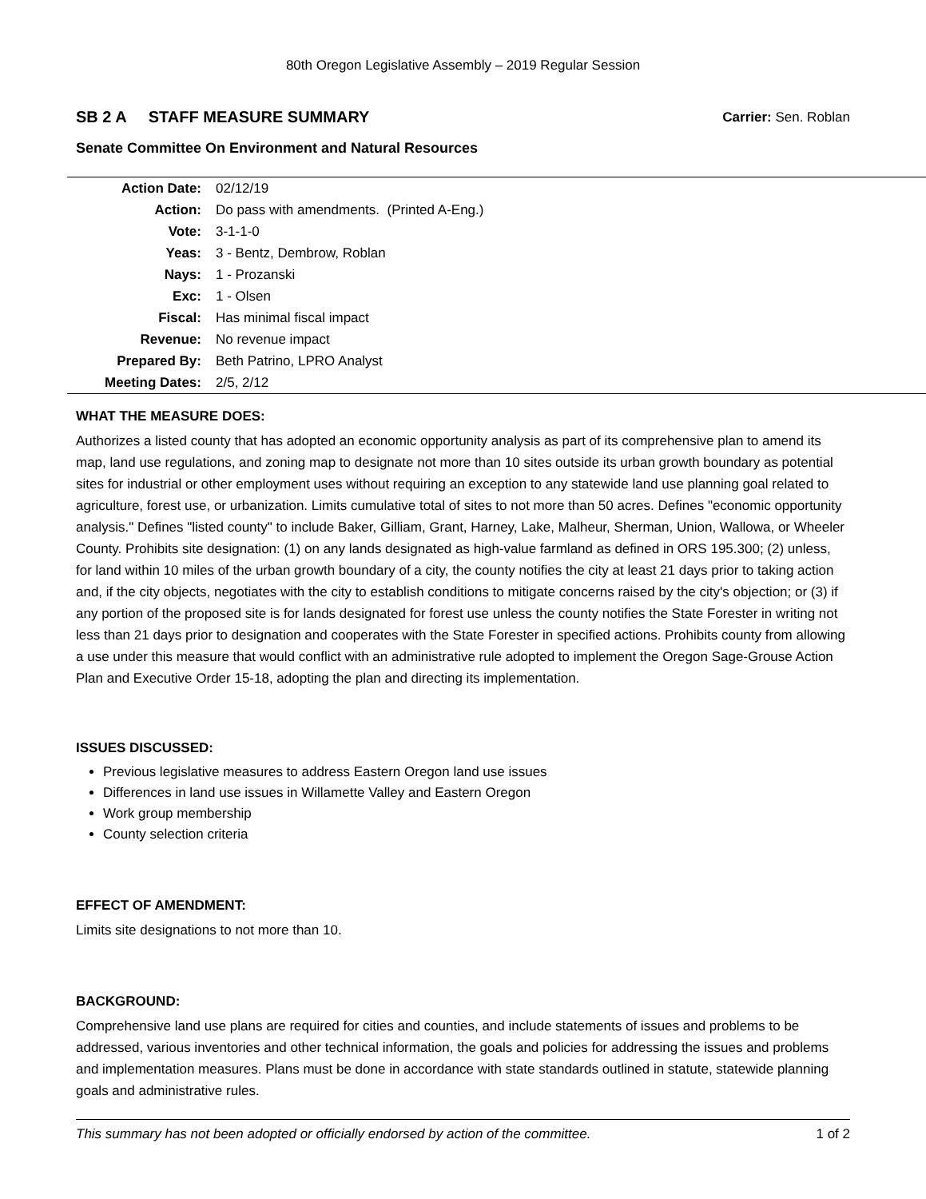80th Oregon Legislative Assembly – 2019 Regular Session
SB 2 A STAFF MEASURE SUMMARY Carrier: Sen. Roblan
Senate Committee On Environment and Natural Resources
| Action Date: | 02/12/19 |
| Action: | Do pass with amendments. (Printed A-Eng.) |
| Vote: | 3-1-1-0 |
| Yeas: | 3 - Bentz, Dembrow, Roblan |
| Nays: | 1 - Prozanski |
| Exc: | 1 - Olsen |
| Fiscal: | Has minimal fiscal impact |
| Revenue: | No revenue impact |
| Prepared By: | Beth Patrino, LPRO Analyst |
| Meeting Dates: | 2/5, 2/12 |
WHAT THE MEASURE DOES:
Authorizes a listed county that has adopted an economic opportunity analysis as part of its comprehensive plan to amend its map, land use regulations, and zoning map to designate not more than 10 sites outside its urban growth boundary as potential sites for industrial or other employment uses without requiring an exception to any statewide land use planning goal related to agriculture, forest use, or urbanization. Limits cumulative total of sites to not more than 50 acres. Defines "economic opportunity analysis." Defines "listed county" to include Baker, Gilliam, Grant, Harney, Lake, Malheur, Sherman, Union, Wallowa, or Wheeler County. Prohibits site designation: (1) on any lands designated as high-value farmland as defined in ORS 195.300; (2) unless, for land within 10 miles of the urban growth boundary of a city, the county notifies the city at least 21 days prior to taking action and, if the city objects, negotiates with the city to establish conditions to mitigate concerns raised by the city's objection; or (3) if any portion of the proposed site is for lands designated for forest use unless the county notifies the State Forester in writing not less than 21 days prior to designation and cooperates with the State Forester in specified actions. Prohibits county from allowing a use under this measure that would conflict with an administrative rule adopted to implement the Oregon Sage-Grouse Action Plan and Executive Order 15-18, adopting the plan and directing its implementation.
ISSUES DISCUSSED:
Previous legislative measures to address Eastern Oregon land use issues
Differences in land use issues in Willamette Valley and Eastern Oregon
Work group membership
County selection criteria
EFFECT OF AMENDMENT:
Limits site designations to not more than 10.
BACKGROUND:
Comprehensive land use plans are required for cities and counties, and include statements of issues and problems to be addressed, various inventories and other technical information, the goals and policies for addressing the issues and problems and implementation measures. Plans must be done in accordance with state standards outlined in statute, statewide planning goals and administrative rules.
This summary has not been adopted or officially endorsed by action of the committee. 1 of 2